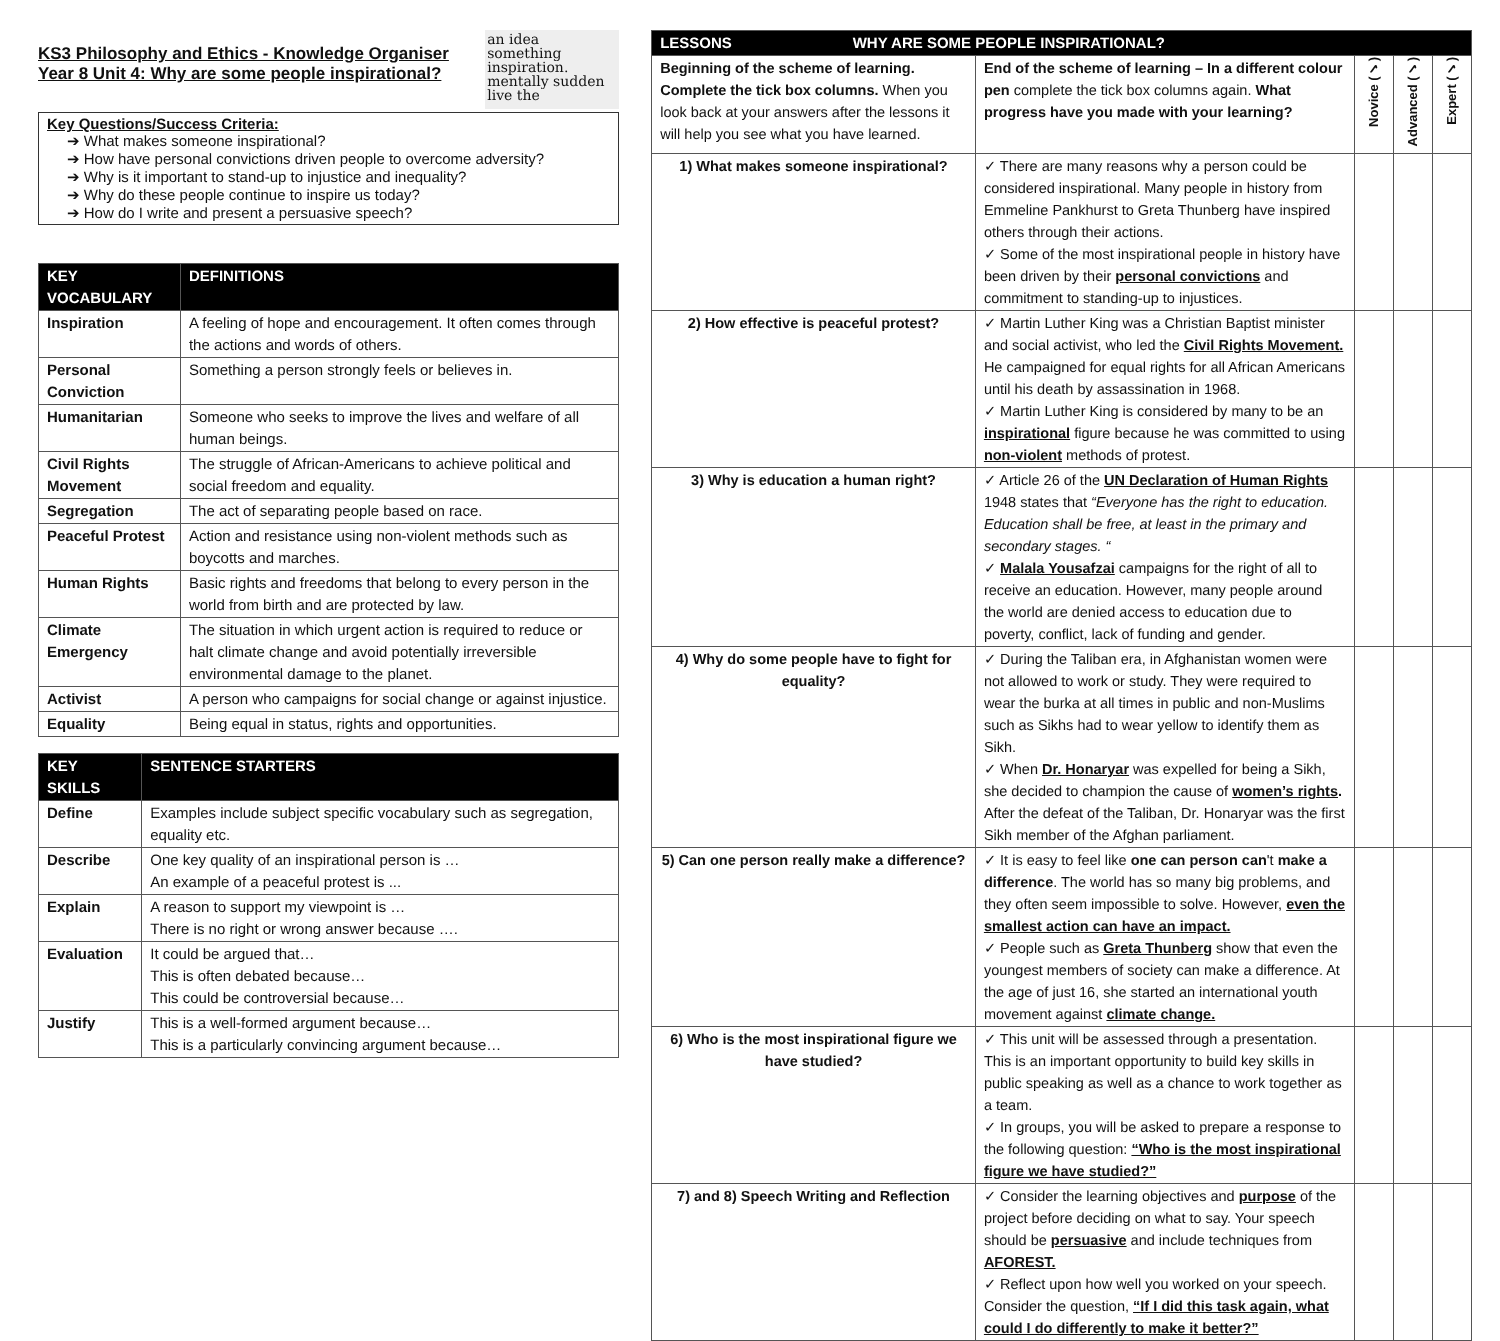an idea something inspiration. mentally sudden live the
KS3 Philosophy and Ethics - Knowledge Organiser
Year 8 Unit 4: Why are some people inspirational?
Key Questions/Success Criteria:
➔ What makes someone inspirational?
➔ How have personal convictions driven people to overcome adversity?
➔ Why is it important to stand-up to injustice and inequality?
➔ Why do these people continue to inspire us today?
➔ How do I write and present a persuasive speech?
| KEY VOCABULARY | DEFINITIONS |
| --- | --- |
| Inspiration | A feeling of hope and encouragement. It often comes through the actions and words of others. |
| Personal Conviction | Something a person strongly feels or believes in. |
| Humanitarian | Someone who seeks to improve the lives and welfare of all human beings. |
| Civil Rights Movement | The struggle of African-Americans to achieve political and social freedom and equality. |
| Segregation | The act of separating people based on race. |
| Peaceful Protest | Action and resistance using non-violent methods such as boycotts and marches. |
| Human Rights | Basic rights and freedoms that belong to every person in the world from birth and are protected by law. |
| Climate Emergency | The situation in which urgent action is required to reduce or halt climate change and avoid potentially irreversible environmental damage to the planet. |
| Activist | A person who campaigns for social change or against injustice. |
| Equality | Being equal in status, rights and opportunities. |
| KEY SKILLS | SENTENCE STARTERS |
| --- | --- |
| Define | Examples include subject specific vocabulary such as segregation, equality etc. |
| Describe | One key quality of an inspirational person is … An example of a peaceful protest is ... |
| Explain | A reason to support my viewpoint is … There is no right or wrong answer because …. |
| Evaluation | It could be argued that… This is often debated because… This could be controversial because… |
| Justify | This is a well-formed argument because… This is a particularly convincing argument because… |
| LESSONS WHY ARE SOME PEOPLE INSPIRATIONAL? | | | | | |
| --- | --- | --- | --- | --- | --- |
| Beginning of the scheme of learning. Complete the tick box columns. When you look back at your answers after the lessons it will help you see what you have learned. | | End of the scheme of learning – In a different colour pen complete the tick box columns again. What progress have you made with your learning? | Novice (✓) | Advanced (✓) | Expert (✓) |
| 1) What makes someone inspirational? | ✓ There are many reasons why a person could be considered inspirational. Many people in history from Emmeline Pankhurst to Greta Thunberg have inspired others through their actions. ✓ Some of the most inspirational people in history have been driven by their personal convictions and commitment to standing-up to injustices. | | | | |
| 2) How effective is peaceful protest? | ✓ Martin Luther King was a Christian Baptist minister and social activist, who led the Civil Rights Movement. He campaigned for equal rights for all African Americans until his death by assassination in 1968. ✓ Martin Luther King is considered by many to be an inspirational figure because he was committed to using non-violent methods of protest. | | | | |
| 3) Why is education a human right? | ✓ Article 26 of the UN Declaration of Human Rights 1948 states that “Everyone has the right to education. Education shall be free, at least in the primary and secondary stages. “ ✓ Malala Yousafzai campaigns for the right of all to receive an education. However, many people around the world are denied access to education due to poverty, conflict, lack of funding and gender. | | | | |
| 4) Why do some people have to fight for equality? | ✓ During the Taliban era, in Afghanistan women were not allowed to work or study. They were required to wear the burka at all times in public and non-Muslims such as Sikhs had to wear yellow to identify them as Sikh. ✓ When Dr. Honaryar was expelled for being a Sikh, she decided to champion the cause of women’s rights . After the defeat of the Taliban, Dr. Honaryar was the first Sikh member of the Afghan parliament. | | | | |
| 5) Can one person really make a difference? | ✓ It is easy to feel like one can person can 't make a difference . The world has so many big problems, and they often seem impossible to solve. However, even the smallest action can have an impact. ✓ People such as Greta Thunberg show that even the youngest members of society can make a difference. At the age of just 16, she started an international youth movement against climate change. | | | | |
| 6) Who is the most inspirational figure we have studied? | ✓ This unit will be assessed through a presentation. This is an important opportunity to build key skills in public speaking as well as a chance to work together as a team. ✓ In groups, you will be asked to prepare a response to the following question: “Who is the most inspirational figure we have studied?” | | | | |
| 7) and 8) Speech Writing and Reflection | ✓ Consider the learning objectives and purpose of the project before deciding on what to say. Your speech should be persuasive and include techniques from AFOREST. ✓ Reflect upon how well you worked on your speech. Consider the question, “If I did this task again, what could I do differently to make it better?” | | | | |